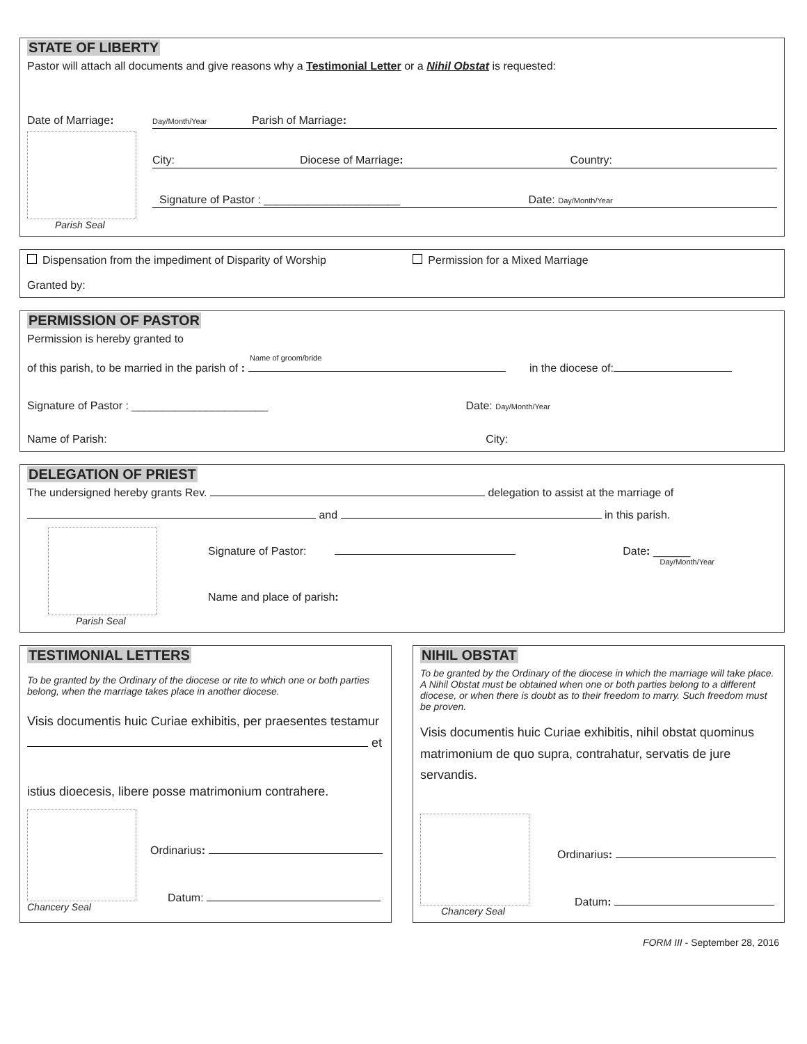STATE OF LIBERTY
Pastor will attach all documents and give reasons why a Testimonial Letter or a Nihil Obstat is requested:
Date of Marriage:
Parish Seal
Day/Month/Year Parish of Marriage:
City: Diocese of Marriage: Country:
Signature of Pastor : ______________________ Date: Day/Month/Year
Dispensation from the impediment of Disparity of Worship Permission for a Mixed Marriage
Granted by:
PERMISSION OF PASTOR
Permission is hereby granted to
Name of groom/bride
of this parish, to be married in the parish of : in the diocese of:
Signature of Pastor : ______________________ Date: Day/Month/Year
Name of Parish: City:
DELEGATION OF PRIEST
The undersigned hereby grants Rev. delegation to assist at the marriage of
and in this parish.
Parish Seal
Signature of Pastor: Date: ______
Day/Month/Year
Name and place of parish:
TESTIMONIAL LETTERS
To be granted by the Ordinary of the diocese or rite to which one or both parties belong, when the marriage takes place in another diocese.
Visis documentis huic Curiae exhibitis, per praesentes testamur
et
istius dioecesis, libere posse matrimonium contrahere.
Chancery Seal
Ordinarius:
Datum:
NIHIL OBSTAT
To be granted by the Ordinary of the diocese in which the marriage will take place. A Nihil Obstat must be obtained when one or both parties belong to a different diocese, or when there is doubt as to their freedom to marry. Such freedom must be proven.
Visis documentis huic Curiae exhibitis, nihil obstat quominus matrimonium de quo supra, contrahatur, servatis de jure servandis.
Chancery Seal
Ordinarius:
Datum:
FORM III - September 28, 2016